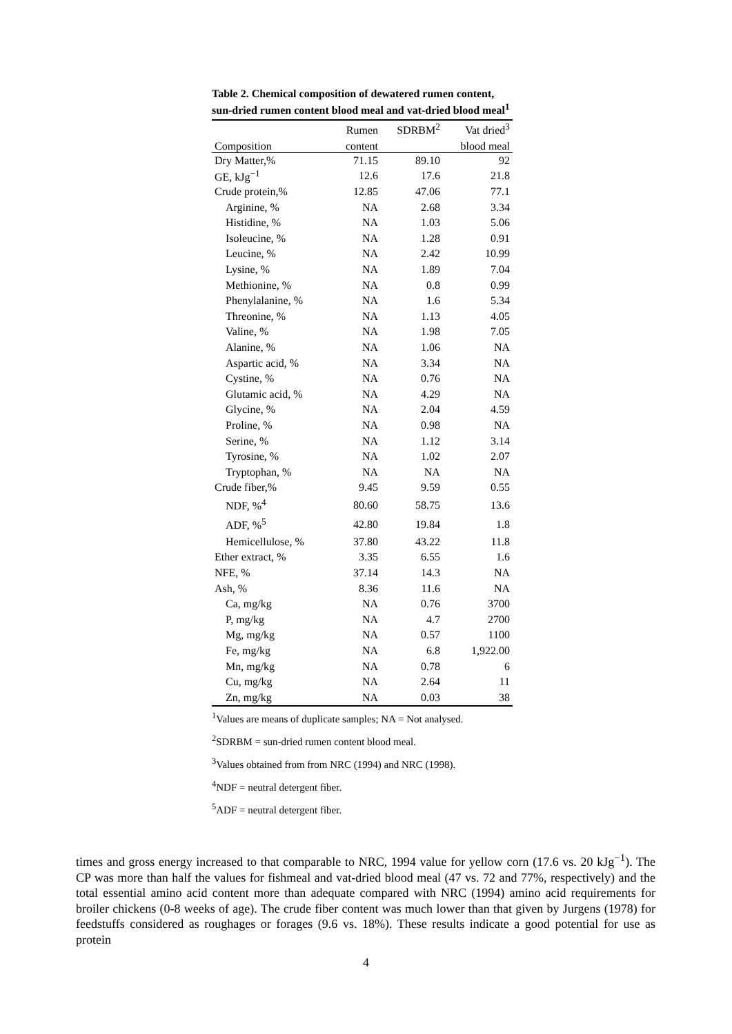Table 2. Chemical composition of dewatered rumen content, sun-dried rumen content blood meal and vat-dried blood meal<sup>1</sup>
| | Rumen | SDRBM<sup>2</sup> | Vat dried<sup>3</sup> |
| --- | --- | --- | --- |
| Composition | content | | blood meal |
| Dry Matter,% | 71.15 | 89.10 | 92 |
| GE, kJg<sup>−1</sup> | 12.6 | 17.6 | 21.8 |
| Crude protein,% | 12.85 | 47.06 | 77.1 |
| Arginine, % | NA | 2.68 | 3.34 |
| Histidine, % | NA | 1.03 | 5.06 |
| Isoleucine, % | NA | 1.28 | 0.91 |
| Leucine, % | NA | 2.42 | 10.99 |
| Lysine, % | NA | 1.89 | 7.04 |
| Methionine, % | NA | 0.8 | 0.99 |
| Phenylalanine, % | NA | 1.6 | 5.34 |
| Threonine, % | NA | 1.13 | 4.05 |
| Valine, % | NA | 1.98 | 7.05 |
| Alanine, % | NA | 1.06 | NA |
| Aspartic acid, % | NA | 3.34 | NA |
| Cystine, % | NA | 0.76 | NA |
| Glutamic acid, % | NA | 4.29 | NA |
| Glycine, % | NA | 2.04 | 4.59 |
| Proline, % | NA | 0.98 | NA |
| Serine, % | NA | 1.12 | 3.14 |
| Tyrosine, % | NA | 1.02 | 2.07 |
| Tryptophan, % | NA | NA | NA |
| Crude fiber,% | 9.45 | 9.59 | 0.55 |
| NDF, %<sup>4</sup> | 80.60 | 58.75 | 13.6 |
| ADF, %<sup>5</sup> | 42.80 | 19.84 | 1.8 |
| Hemicellulose, % | 37.80 | 43.22 | 11.8 |
| Ether extract, % | 3.35 | 6.55 | 1.6 |
| NFE, % | 37.14 | 14.3 | NA |
| Ash, % | 8.36 | 11.6 | NA |
| Ca, mg/kg | NA | 0.76 | 3700 |
| P, mg/kg | NA | 4.7 | 2700 |
| Mg, mg/kg | NA | 0.57 | 1100 |
| Fe, mg/kg | NA | 6.8 | 1,922.00 |
| Mn, mg/kg | NA | 0.78 | 6 |
| Cu, mg/kg | NA | 2.64 | 11 |
| Zn, mg/kg | NA | 0.03 | 38 |
<sup>1</sup> Values are means of duplicate samples; NA = Not analysed.
<sup>2</sup> SDRBM = sun-dried rumen content blood meal.
<sup>3</sup> Values obtained from from NRC (1994) and NRC (1998).
<sup>4</sup> NDF = neutral detergent fiber.
<sup>5</sup> ADF = neutral detergent fiber.
times and gross energy increased to that comparable to NRC, 1994 value for yellow corn (17.6 vs. 20 kJg<sup>−1</sup>). The CP was more than half the values for fishmeal and vat-dried blood meal (47 vs. 72 and 77%, respectively) and the total essential amino acid content more than adequate compared with NRC (1994) amino acid requirements for broiler chickens (0-8 weeks of age). The crude fiber content was much lower than that given by Jurgens (1978) for feedstuffs considered as roughages or forages (9.6 vs. 18%). These results indicate a good potential for use as protein
4